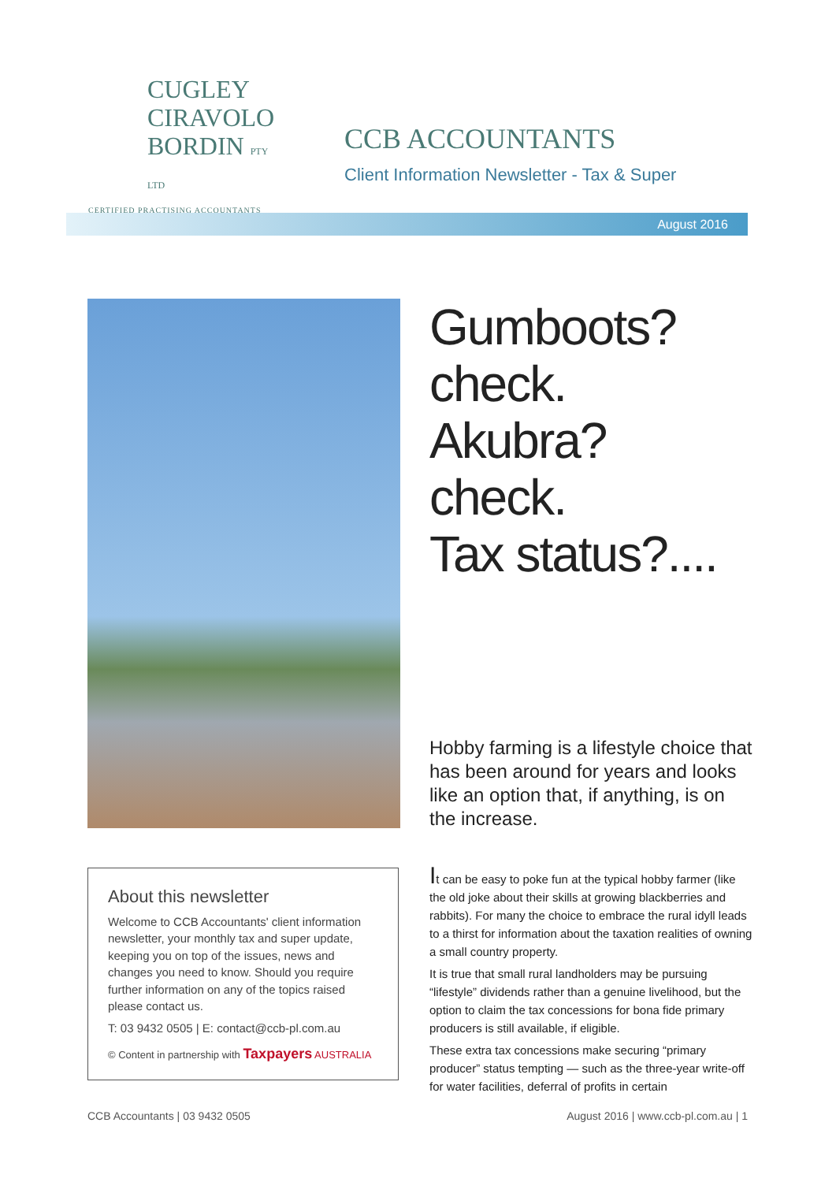CUGLEY
CIRAVOLO
BORDIN PTY LTD
CERTIFIED PRACTISING ACCOUNTANTS
CCB ACCOUNTANTS
Client Information Newsletter - Tax & Super
August 2016
About this newsletter
Welcome to CCB Accountants' client information newsletter, your monthly tax and super update, keeping you on top of the issues, news and changes you need to know. Should you require further information on any of the topics raised please contact us.
T: 03 9432 0505 | E: contact@ccb-pl.com.au
© Content in partnership with Taxpayers AUSTRALIA
Gumboots?
check.
Akubra? check.
Tax status?....
Hobby farming is a lifestyle choice that has been around for years and looks like an option that, if anything, is on the increase.
It can be easy to poke fun at the typical hobby farmer (like the old joke about their skills at growing blackberries and rabbits). For many the choice to embrace the rural idyll leads to a thirst for information about the taxation realities of owning a small country property.
It is true that small rural landholders may be pursuing “lifestyle” dividends rather than a genuine livelihood, but the option to claim the tax concessions for bona fide primary producers is still available, if eligible.
These extra tax concessions make securing “primary producer” status tempting — such as the three-year write-off for water facilities, deferral of profits in certain
CCB Accountants | 03 9432 0505 August 2016 | www.ccb-pl.com.au | 1